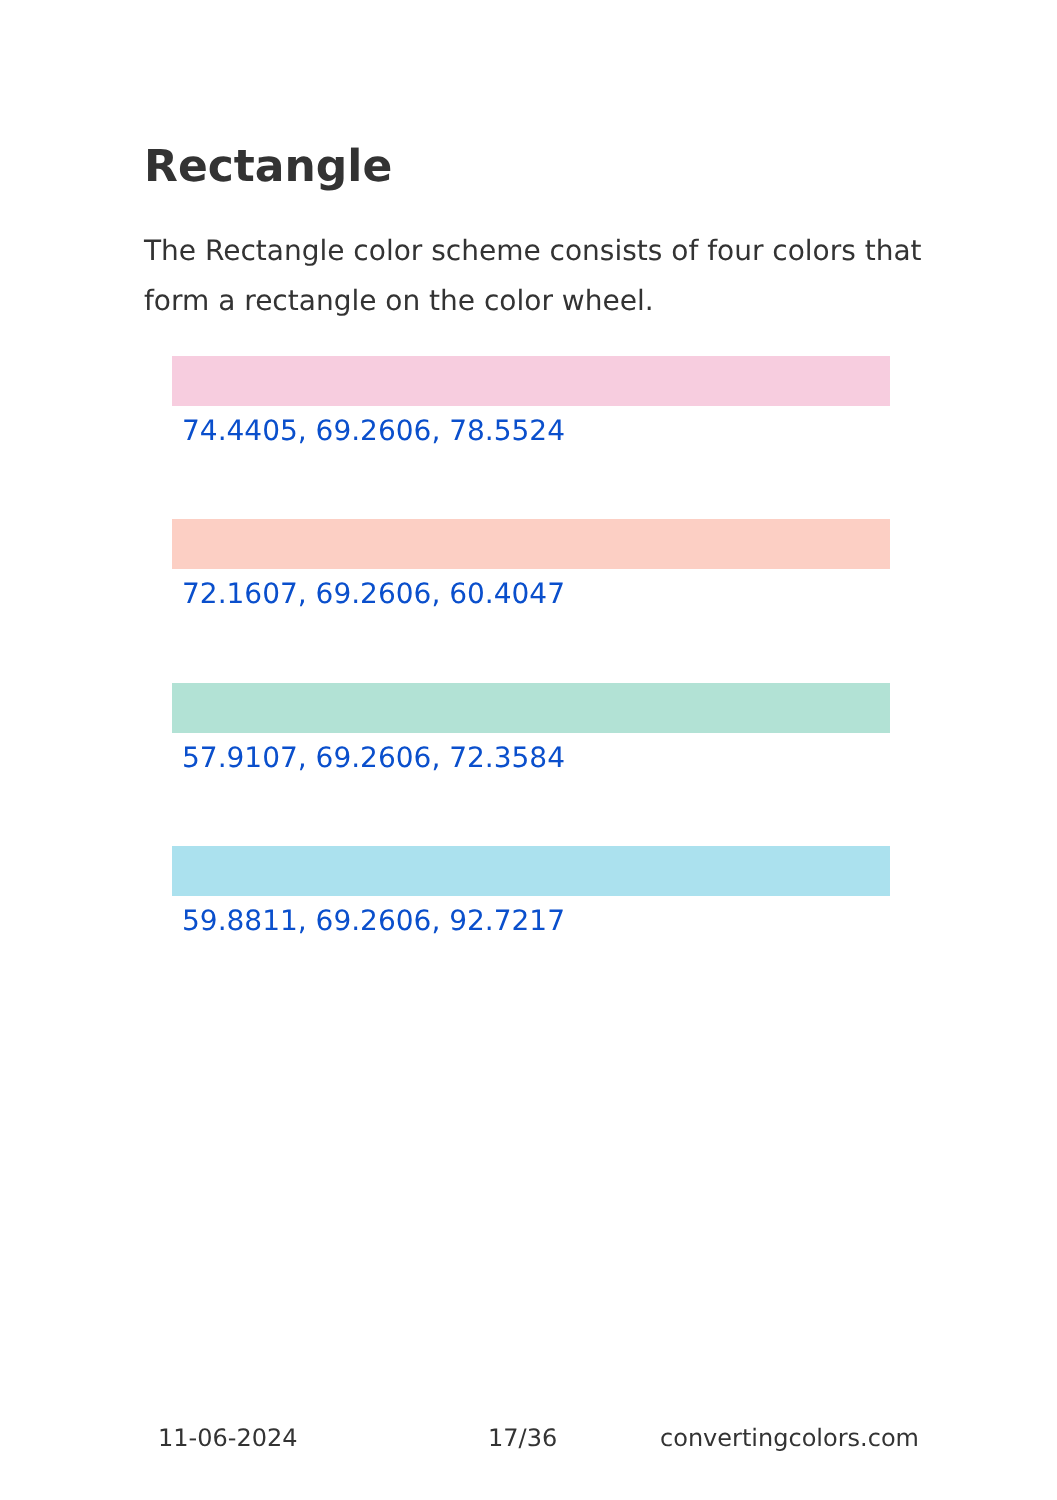Rectangle
The Rectangle color scheme consists of four colors that form a rectangle on the color wheel.
74.4405, 69.2606, 78.5524
72.1607, 69.2606, 60.4047
57.9107, 69.2606, 72.3584
59.8811, 69.2606, 92.7217
11-06-2024 17/36 convertingcolors.com